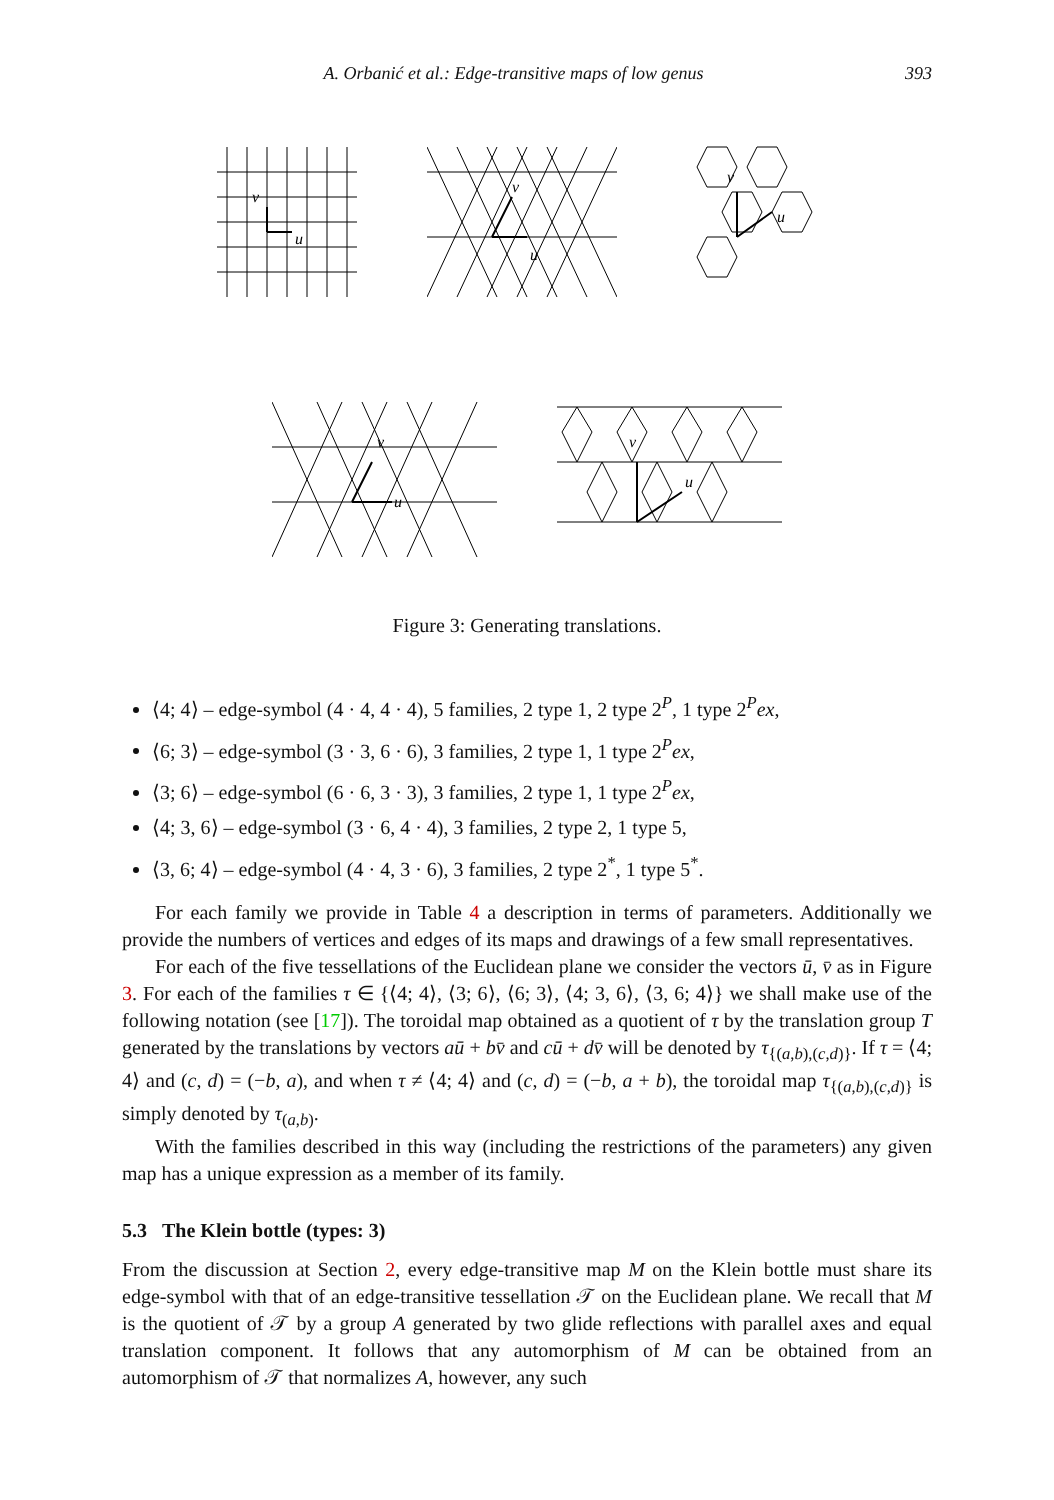A. Orbanić et al.: Edge-transitive maps of low genus 393
v
u
v
u
v
u
v
u
v
u
Figure 3: Generating translations.
⟨4; 4⟩ – edge-symbol (4 · 4, 4 · 4), 5 families, 2 type 1, 2 type 2<sup>P</sup>, 1 type 2<sup>P</sup>ex,
⟨6; 3⟩ – edge-symbol (3 · 3, 6 · 6), 3 families, 2 type 1, 1 type 2<sup>P</sup>ex,
⟨3; 6⟩ – edge-symbol (6 · 6, 3 · 3), 3 families, 2 type 1, 1 type 2<sup>P</sup>ex,
⟨4; 3, 6⟩ – edge-symbol (3 · 6, 4 · 4), 3 families, 2 type 2, 1 type 5,
⟨3, 6; 4⟩ – edge-symbol (4 · 4, 3 · 6), 3 families, 2 type 2<sup>*</sup>, 1 type 5<sup>*</sup>.
For each family we provide in Table 4 a description in terms of parameters. Additionally we provide the numbers of vertices and edges of its maps and drawings of a few small representatives.
For each of the five tessellations of the Euclidean plane we consider the vectors ū, v̄ as in Figure 3. For each of the families τ ∈ {⟨4; 4⟩, ⟨3; 6⟩, ⟨6; 3⟩, ⟨4; 3, 6⟩, ⟨3, 6; 4⟩} we shall make use of the following notation (see [17]). The toroidal map obtained as a quotient of τ by the translation group T generated by the translations by vectors aū + bv̄ and cū + dv̄ will be denoted by τ<sub>{(a,b),(c,d)}</sub>. If τ = ⟨4; 4⟩ and (c, d) = (−b, a), and when τ ≠ ⟨4; 4⟩ and (c, d) = (−b, a + b), the toroidal map τ<sub>{(a,b),(c,d)}</sub> is simply denoted by τ<sub>(a,b)</sub>.
With the families described in this way (including the restrictions of the parameters) any given map has a unique expression as a member of its family.
5.3 The Klein bottle (types: 3)
From the discussion at Section 2, every edge-transitive map M on the Klein bottle must share its edge-symbol with that of an edge-transitive tessellation 𝒯 on the Euclidean plane. We recall that M is the quotient of 𝒯 by a group A generated by two glide reflections with parallel axes and equal translation component. It follows that any automorphism of M can be obtained from an automorphism of 𝒯 that normalizes A, however, any such